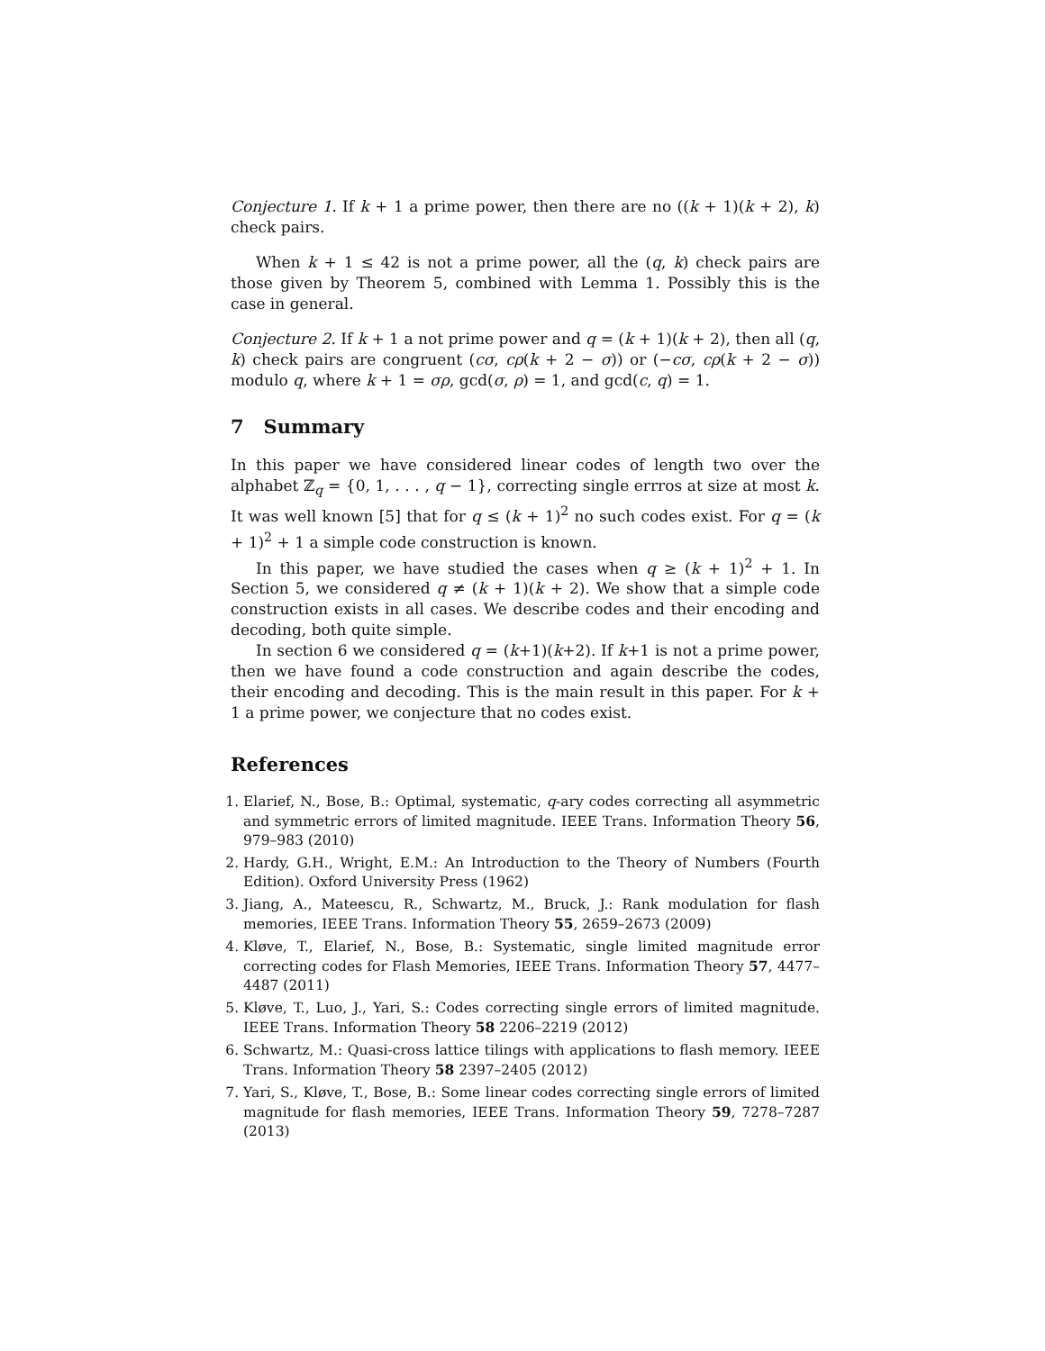Conjecture 1. If k + 1 a prime power, then there are no ((k + 1)(k + 2), k) check pairs.
When k + 1 ≤ 42 is not a prime power, all the (q, k) check pairs are those given by Theorem 5, combined with Lemma 1. Possibly this is the case in general.
Conjecture 2. If k + 1 a not prime power and q = (k + 1)(k + 2), then all (q, k) check pairs are congruent (cσ, cρ(k + 2 − σ)) or (−cσ, cρ(k + 2 − σ)) modulo q, where k + 1 = σρ, gcd(σ, ρ) = 1, and gcd(c, q) = 1.
7 Summary
In this paper we have considered linear codes of length two over the alphabet ℤ<sub>q</sub> = {0, 1, . . . , q − 1}, correcting single errros at size at most k. It was well known [5] that for q ≤ (k + 1)<sup>2</sup> no such codes exist. For q = (k + 1)<sup>2</sup> + 1 a simple code construction is known.
In this paper, we have studied the cases when q ≥ (k + 1)<sup>2</sup> + 1. In Section 5, we considered q ≠ (k + 1)(k + 2). We show that a simple code construction exists in all cases. We describe codes and their encoding and decoding, both quite simple.
In section 6 we considered q = (k+1)(k+2). If k+1 is not a prime power, then we have found a code construction and again describe the codes, their encoding and decoding. This is the main result in this paper. For k + 1 a prime power, we conjecture that no codes exist.
References
1. Elarief, N., Bose, B.: Optimal, systematic, q-ary codes correcting all asymmetric and symmetric errors of limited magnitude. IEEE Trans. Information Theory 56, 979–983 (2010)
2. Hardy, G.H., Wright, E.M.: An Introduction to the Theory of Numbers (Fourth Edition). Oxford University Press (1962)
3. Jiang, A., Mateescu, R., Schwartz, M., Bruck, J.: Rank modulation for flash memories, IEEE Trans. Information Theory 55, 2659–2673 (2009)
4. Kløve, T., Elarief, N., Bose, B.: Systematic, single limited magnitude error correcting codes for Flash Memories, IEEE Trans. Information Theory 57, 4477–4487 (2011)
5. Kløve, T., Luo, J., Yari, S.: Codes correcting single errors of limited magnitude. IEEE Trans. Information Theory 58 2206–2219 (2012)
6. Schwartz, M.: Quasi-cross lattice tilings with applications to flash memory. IEEE Trans. Information Theory 58 2397–2405 (2012)
7. Yari, S., Kløve, T., Bose, B.: Some linear codes correcting single errors of limited magnitude for flash memories, IEEE Trans. Information Theory 59, 7278–7287 (2013)